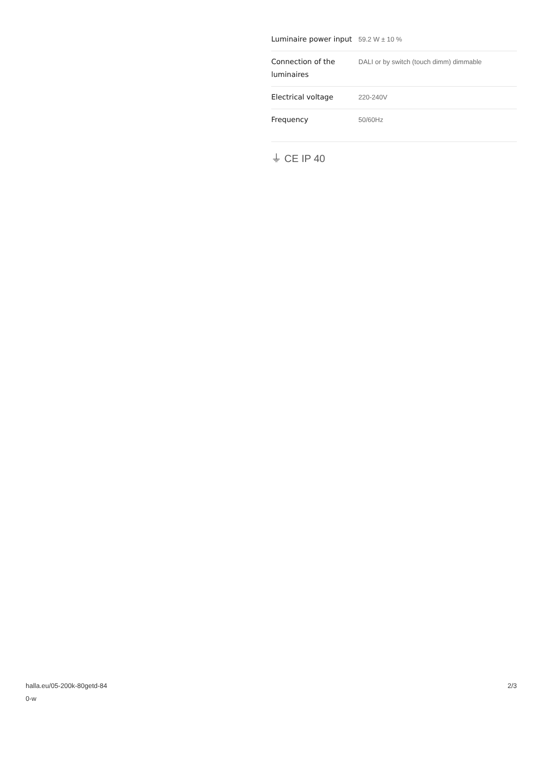| Luminaire power input | 59.2 W ± 10 % |
| Connection of the luminaires | DALI or by switch (touch dimm) dimmable |
| Electrical voltage | 220-240V |
| Frequency | 50/60Hz |
⏚ CE IP 40
halla.eu/05-200k-80getd-84
0-w
2/3